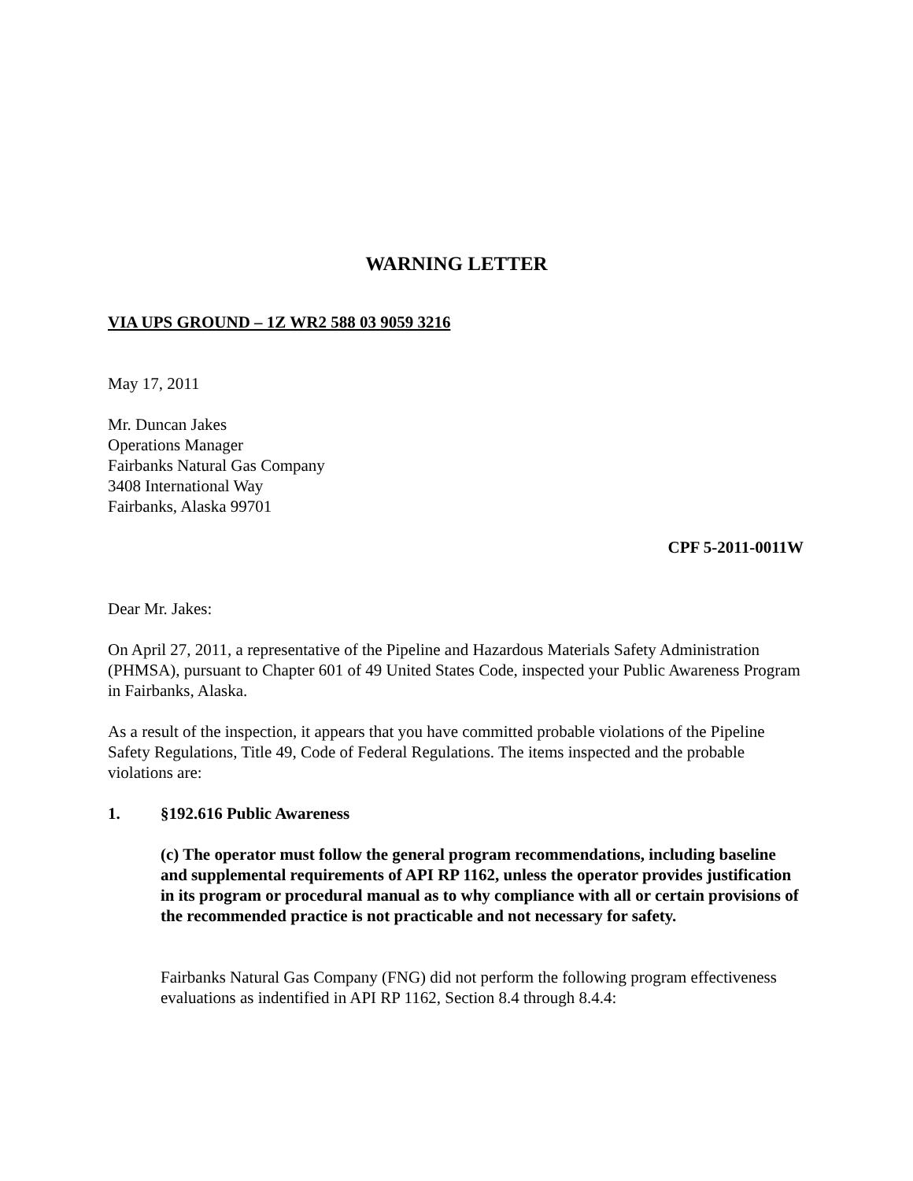WARNING LETTER
VIA UPS GROUND – 1Z WR2 588 03 9059 3216
May 17, 2011
Mr. Duncan Jakes
Operations Manager
Fairbanks Natural Gas Company
3408 International Way
Fairbanks, Alaska 99701
CPF 5-2011-0011W
Dear Mr. Jakes:
On April 27, 2011, a representative of the Pipeline and Hazardous Materials Safety Administration (PHMSA), pursuant to Chapter 601 of 49 United States Code, inspected your Public Awareness Program in Fairbanks, Alaska.
As a result of the inspection, it appears that you have committed probable violations of the Pipeline Safety Regulations, Title 49, Code of Federal Regulations. The items inspected and the probable violations are:
1. §192.616 Public Awareness
(c) The operator must follow the general program recommendations, including baseline and supplemental requirements of API RP 1162, unless the operator provides justification in its program or procedural manual as to why compliance with all or certain provisions of the recommended practice is not practicable and not necessary for safety.
Fairbanks Natural Gas Company (FNG) did not perform the following program effectiveness evaluations as indentified in API RP 1162, Section 8.4 through 8.4.4: